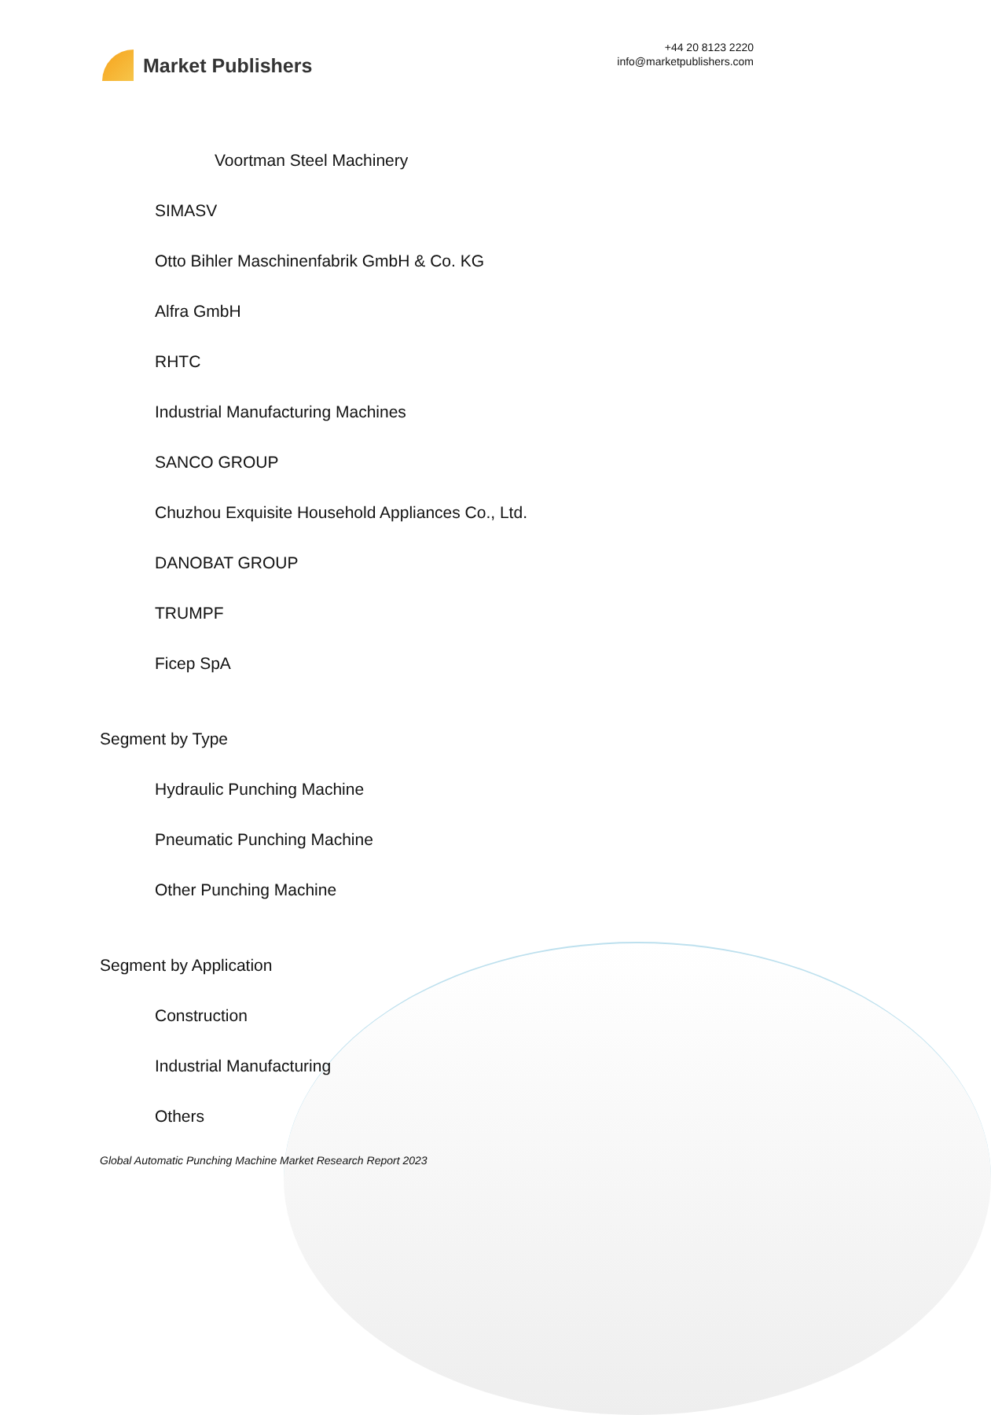Market Publishers
+44 20 8123 2220
info@marketpublishers.com
Voortman Steel Machinery
SIMASV
Otto Bihler Maschinenfabrik GmbH & Co. KG
Alfra GmbH
RHTC
Industrial Manufacturing Machines
SANCO GROUP
Chuzhou Exquisite Household Appliances Co., Ltd.
DANOBAT GROUP
TRUMPF
Ficep SpA
Segment by Type
Hydraulic Punching Machine
Pneumatic Punching Machine
Other Punching Machine
Segment by Application
Construction
Industrial Manufacturing
Others
Global Automatic Punching Machine Market Research Report 2023